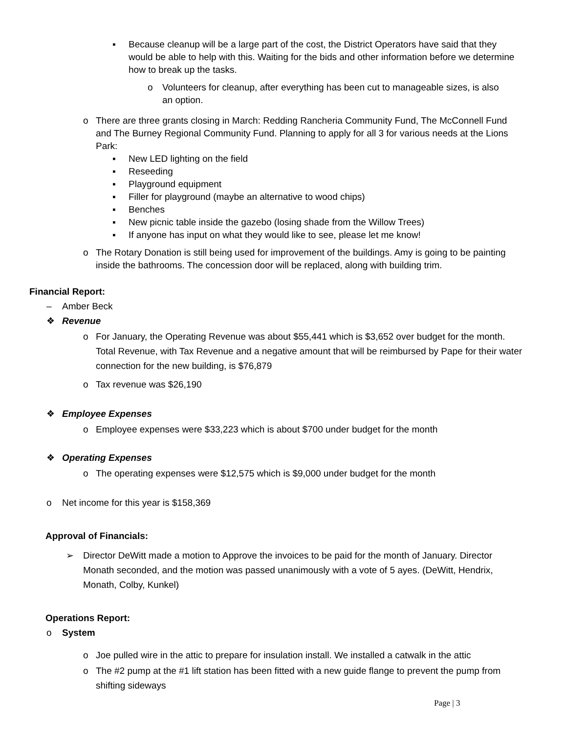▪ Because cleanup will be a large part of the cost, the District Operators have said that they would be able to help with this. Waiting for the bids and other information before we determine how to break up the tasks.
o Volunteers for cleanup, after everything has been cut to manageable sizes, is also an option.
o There are three grants closing in March: Redding Rancheria Community Fund, The McConnell Fund and The Burney Regional Community Fund. Planning to apply for all 3 for various needs at the Lions Park:
▪ New LED lighting on the field
▪ Reseeding
▪ Playground equipment
▪ Filler for playground (maybe an alternative to wood chips)
▪ Benches
▪ New picnic table inside the gazebo (losing shade from the Willow Trees)
▪ If anyone has input on what they would like to see, please let me know!
o The Rotary Donation is still being used for improvement of the buildings. Amy is going to be painting inside the bathrooms. The concession door will be replaced, along with building trim.
Financial Report:
– Amber Beck
❖ Revenue
o For January, the Operating Revenue was about $55,441 which is $3,652 over budget for the month. Total Revenue, with Tax Revenue and a negative amount that will be reimbursed by Pape for their water connection for the new building, is $76,879
o Tax revenue was $26,190
❖ Employee Expenses
o Employee expenses were $33,223 which is about $700 under budget for the month
❖ Operating Expenses
o The operating expenses were $12,575 which is $9,000 under budget for the month
o Net income for this year is $158,369
Approval of Financials:
➢ Director DeWitt made a motion to Approve the invoices to be paid for the month of January. Director Monath seconded, and the motion was passed unanimously with a vote of 5 ayes. (DeWitt, Hendrix, Monath, Colby, Kunkel)
Operations Report:
o System
o Joe pulled wire in the attic to prepare for insulation install. We installed a catwalk in the attic
o The #2 pump at the #1 lift station has been fitted with a new guide flange to prevent the pump from shifting sideways
Page | 3